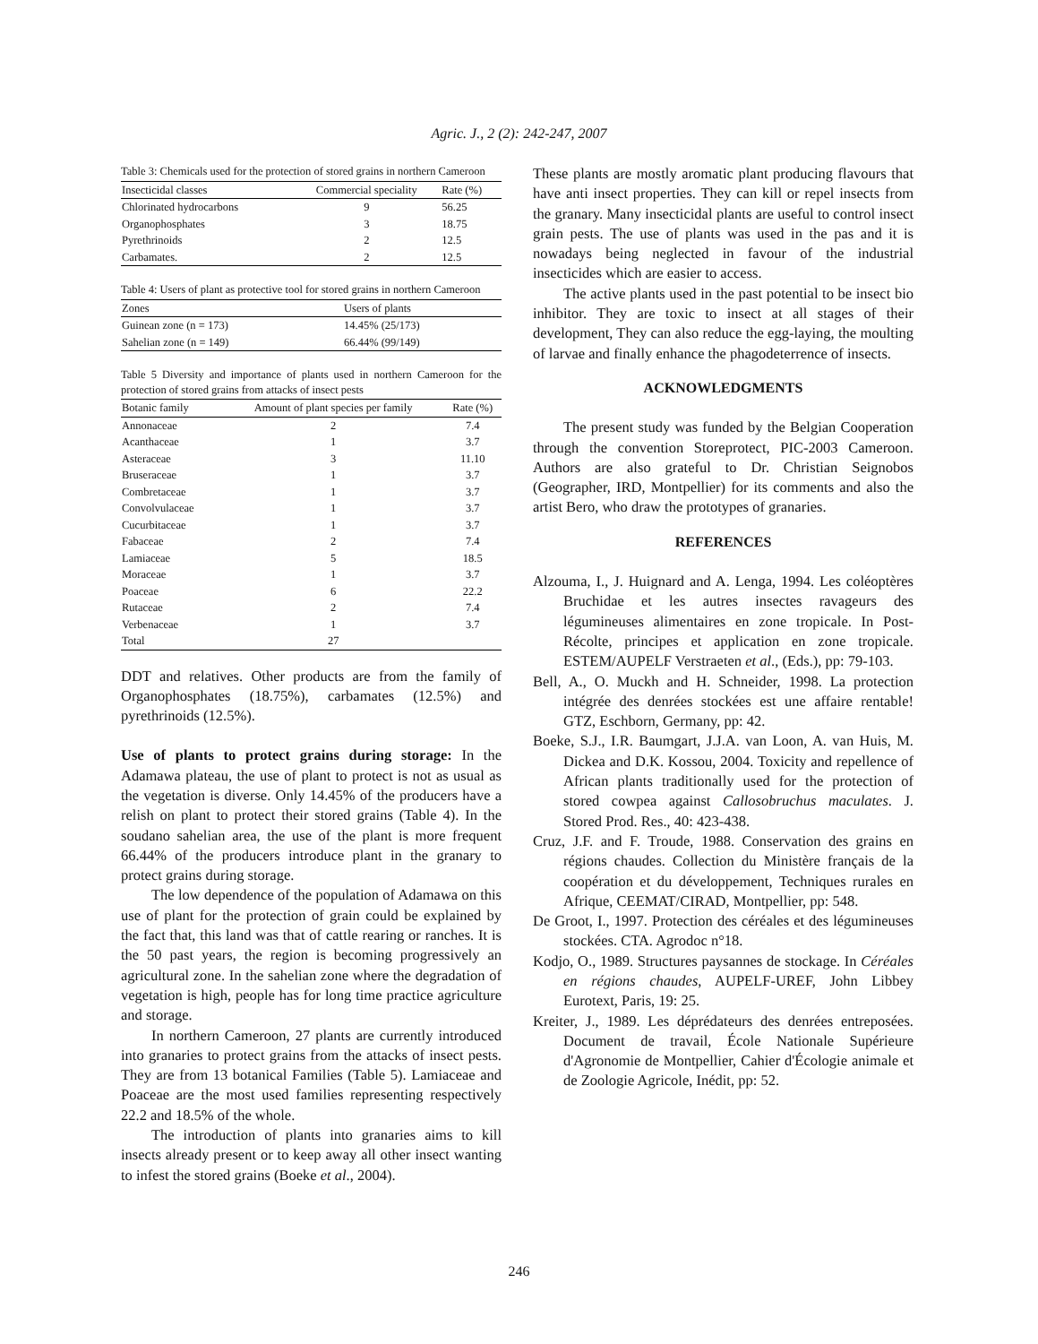Agric. J., 2 (2): 242-247, 2007
Table 3: Chemicals used for the protection of stored grains in northern Cameroon
| Insecticidal classes | Commercial speciality | Rate (%) |
| --- | --- | --- |
| Chlorinated hydrocarbons | 9 | 56.25 |
| Organophosphates | 3 | 18.75 |
| Pyrethrinoids | 2 | 12.5 |
| Carbamates. | 2 | 12.5 |
Table 4: Users of plant as protective tool for stored grains in northern Cameroon
| Zones | Users of plants |
| --- | --- |
| Guinean zone (n = 173) | 14.45% (25/173) |
| Sahelian zone (n = 149) | 66.44% (99/149) |
Table 5 Diversity and importance of plants used in northern Cameroon for the protection of stored grains from attacks of insect pests
| Botanic family | Amount of plant species per family | Rate (%) |
| --- | --- | --- |
| Annonaceae | 2 | 7.4 |
| Acanthaceae | 1 | 3.7 |
| Asteraceae | 3 | 11.10 |
| Bruseraceae | 1 | 3.7 |
| Combretaceae | 1 | 3.7 |
| Convolvulaceae | 1 | 3.7 |
| Cucurbitaceae | 1 | 3.7 |
| Fabaceae | 2 | 7.4 |
| Lamiaceae | 5 | 18.5 |
| Moraceae | 1 | 3.7 |
| Poaceae | 6 | 22.2 |
| Rutaceae | 2 | 7.4 |
| Verbenaceae | 1 | 3.7 |
| Total | 27 | |
DDT and relatives. Other products are from the family of Organophosphates (18.75%), carbamates (12.5%) and pyrethrinoids (12.5%).
Use of plants to protect grains during storage: In the Adamawa plateau, the use of plant to protect is not as usual as the vegetation is diverse. Only 14.45% of the producers have a relish on plant to protect their stored grains (Table 4). In the soudano sahelian area, the use of the plant is more frequent 66.44% of the producers introduce plant in the granary to protect grains during storage.
The low dependence of the population of Adamawa on this use of plant for the protection of grain could be explained by the fact that, this land was that of cattle rearing or ranches. It is the 50 past years, the region is becoming progressively an agricultural zone. In the sahelian zone where the degradation of vegetation is high, people has for long time practice agriculture and storage.
In northern Cameroon, 27 plants are currently introduced into granaries to protect grains from the attacks of insect pests. They are from 13 botanical Families (Table 5). Lamiaceae and Poaceae are the most used families representing respectively 22.2 and 18.5% of the whole.
The introduction of plants into granaries aims to kill insects already present or to keep away all other insect wanting to infest the stored grains (Boeke et al., 2004).
These plants are mostly aromatic plant producing flavours that have anti insect properties. They can kill or repel insects from the granary. Many insecticidal plants are useful to control insect grain pests. The use of plants was used in the pas and it is nowadays being neglected in favour of the industrial insecticides which are easier to access.
The active plants used in the past potential to be insect bio inhibitor. They are toxic to insect at all stages of their development, They can also reduce the egg-laying, the moulting of larvae and finally enhance the phagodeterrence of insects.
ACKNOWLEDGMENTS
The present study was funded by the Belgian Cooperation through the convention Storeprotect, PIC-2003 Cameroon. Authors are also grateful to Dr. Christian Seignobos (Geographer, IRD, Montpellier) for its comments and also the artist Bero, who draw the prototypes of granaries.
REFERENCES
Alzouma, I., J. Huignard and A. Lenga, 1994. Les coléoptères Bruchidae et les autres insectes ravageurs des légumineuses alimentaires en zone tropicale. In Post-Récolte, principes et application en zone tropicale. ESTEM/AUPELF Verstraeten et al., (Eds.), pp: 79-103.
Bell, A., O. Muckh and H. Schneider, 1998. La protection intégrée des denrées stockées est une affaire rentable! GTZ, Eschborn, Germany, pp: 42.
Boeke, S.J., I.R. Baumgart, J.J.A. van Loon, A. van Huis, M. Dickea and D.K. Kossou, 2004. Toxicity and repellence of African plants traditionally used for the protection of stored cowpea against Callosobruchus maculates. J. Stored Prod. Res., 40: 423-438.
Cruz, J.F. and F. Troude, 1988. Conservation des grains en régions chaudes. Collection du Ministère français de la coopération et du développement, Techniques rurales en Afrique, CEEMAT/CIRAD, Montpellier, pp: 548.
De Groot, I., 1997. Protection des céréales et des légumineuses stockées. CTA. Agrodoc n°18.
Kodjo, O., 1989. Structures paysannes de stockage. In Céréales en régions chaudes, AUPELF-UREF, John Libbey Eurotext, Paris, 19: 25.
Kreiter, J., 1989. Les déprédateurs des denrées entreposées. Document de travail, École Nationale Supérieure d'Agronomie de Montpellier, Cahier d'Écologie animale et de Zoologie Agricole, Inédit, pp: 52.
246